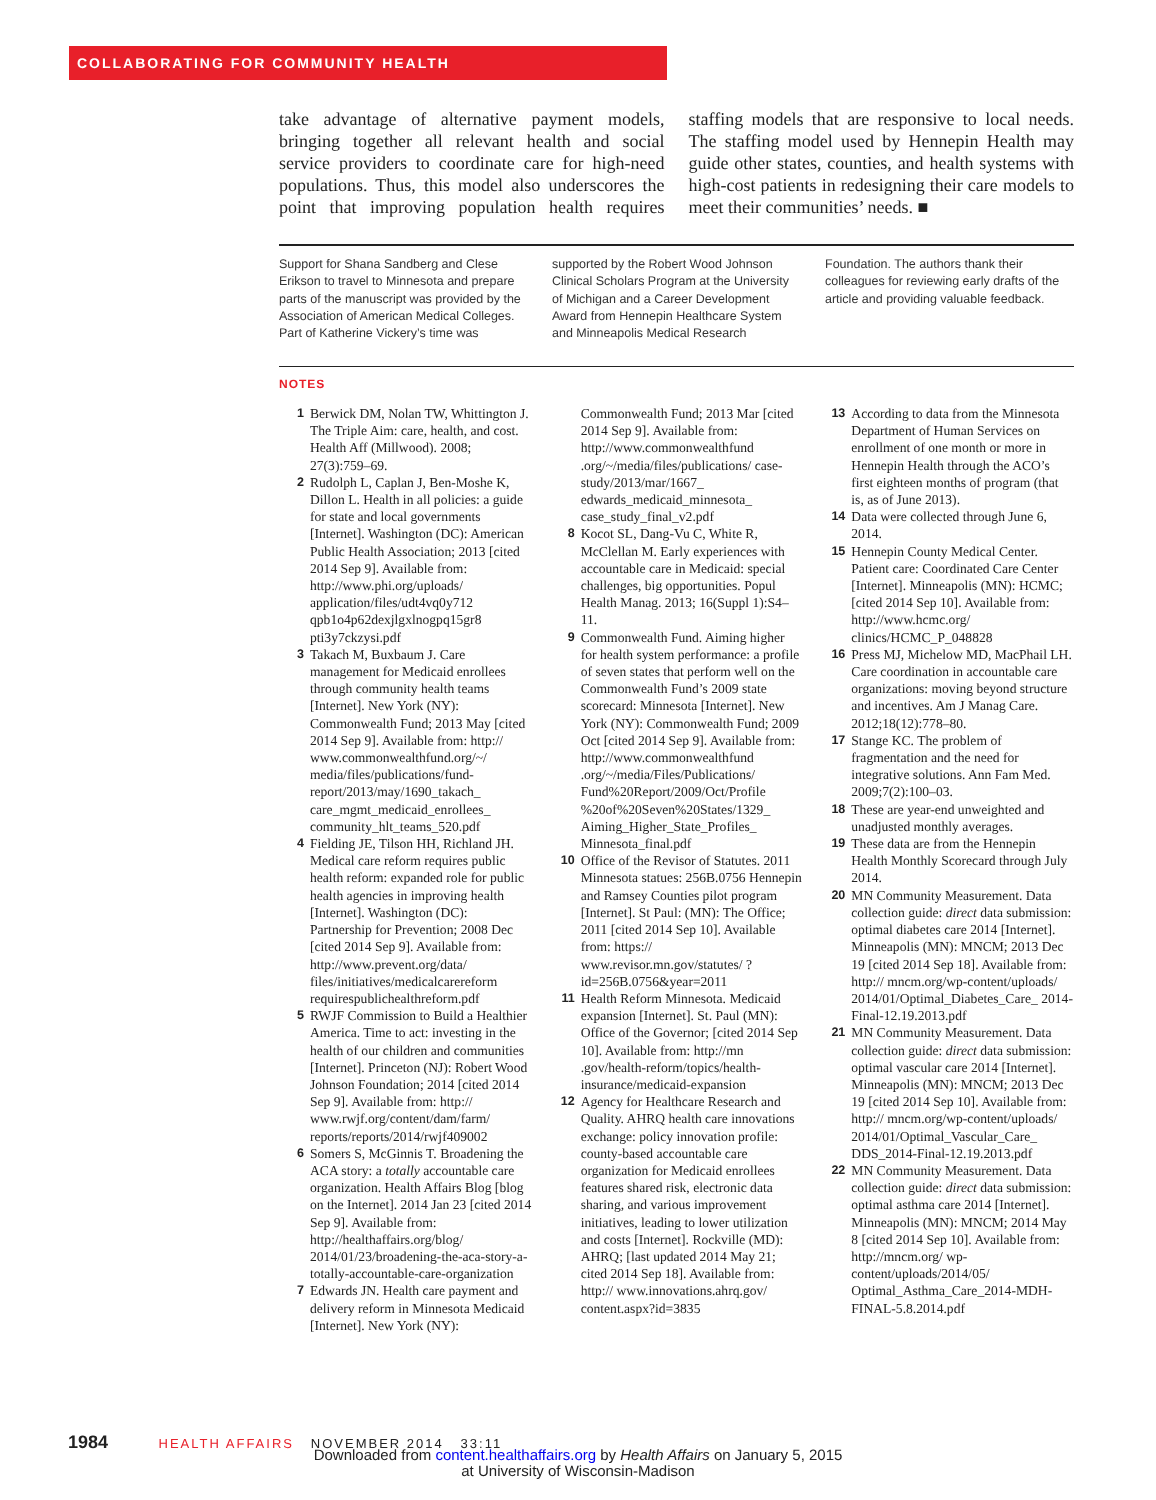COLLABORATING FOR COMMUNITY HEALTH
take advantage of alternative payment models, bringing together all relevant health and social service providers to coordinate care for high-need populations. Thus, this model also underscores the point that improving population health requires staffing models that are responsive to local needs. The staffing model used by Hennepin Health may guide other states, counties, and health systems with high-cost patients in redesigning their care models to meet their communities’ needs. ■
Support for Shana Sandberg and Clese Erikson to travel to Minnesota and prepare parts of the manuscript was provided by the Association of American Medical Colleges. Part of Katherine Vickery’s time was supported by the Robert Wood Johnson Clinical Scholars Program at the University of Michigan and a Career Development Award from Hennepin Healthcare System and Minneapolis Medical Research Foundation. The authors thank their colleagues for reviewing early drafts of the article and providing valuable feedback.
NOTES
1 Berwick DM, Nolan TW, Whittington J. The Triple Aim: care, health, and cost. Health Aff (Millwood). 2008; 27(3):759–69.
2 Rudolph L, Caplan J, Ben-Moshe K, Dillon L. Health in all policies: a guide for state and local governments [Internet]. Washington (DC): American Public Health Association; 2013 [cited 2014 Sep 9]. Available from: http://www.phi.org/uploads/ application/files/udt4vq0y712 qpb1o4p62dexjlgxlnogpq15gr8 pti3y7ckzysi.pdf
3 Takach M, Buxbaum J. Care management for Medicaid enrollees through community health teams [Internet]. New York (NY): Commonwealth Fund; 2013 May [cited 2014 Sep 9]. Available from: http:// www.commonwealthfund.org/~/ media/files/publications/fund-report/2013/may/1690_takach_ care_mgmt_medicaid_enrollees_ community_hlt_teams_520.pdf
4 Fielding JE, Tilson HH, Richland JH. Medical care reform requires public health reform: expanded role for public health agencies in improving health [Internet]. Washington (DC): Partnership for Prevention; 2008 Dec [cited 2014 Sep 9]. Available from: http://www.prevent.org/data/ files/initiatives/medicalcarereform requirespublichealthreform.pdf
5 RWJF Commission to Build a Healthier America. Time to act: investing in the health of our children and communities [Internet]. Princeton (NJ): Robert Wood Johnson Foundation; 2014 [cited 2014 Sep 9]. Available from: http:// www.rwjf.org/content/dam/farm/ reports/reports/2014/rwjf409002
6 Somers S, McGinnis T. Broadening the ACA story: a totally accountable care organization. Health Affairs Blog [blog on the Internet]. 2014 Jan 23 [cited 2014 Sep 9]. Available from: http://healthaffairs.org/blog/ 2014/01/23/broadening-the-aca-story-a-totally-accountable-care-organization
7 Edwards JN. Health care payment and delivery reform in Minnesota Medicaid [Internet]. New York (NY): Commonwealth Fund; 2013 Mar [cited 2014 Sep 9]. Available from: http://www.commonwealthfund .org/~/media/files/publications/ case-study/2013/mar/1667_ edwards_medicaid_minnesota_ case_study_final_v2.pdf
8 Kocot SL, Dang-Vu C, White R, McClellan M. Early experiences with accountable care in Medicaid: special challenges, big opportunities. Popul Health Manag. 2013; 16(Suppl 1):S4–11.
9 Commonwealth Fund. Aiming higher for health system performance: a profile of seven states that perform well on the Commonwealth Fund’s 2009 state scorecard: Minnesota [Internet]. New York (NY): Commonwealth Fund; 2009 Oct [cited 2014 Sep 9]. Available from: http://www.commonwealthfund .org/~/media/Files/Publications/ Fund%20Report/2009/Oct/Profile %20of%20Seven%20States/1329_ Aiming_Higher_State_Profiles_ Minnesota_final.pdf
10 Office of the Revisor of Statutes. 2011 Minnesota statues: 256B.0756 Hennepin and Ramsey Counties pilot program [Internet]. St Paul: (MN): The Office; 2011 [cited 2014 Sep 10]. Available from: https:// www.revisor.mn.gov/statutes/ ?id=256B.0756&year=2011
11 Health Reform Minnesota. Medicaid expansion [Internet]. St. Paul (MN): Office of the Governor; [cited 2014 Sep 10]. Available from: http://mn .gov/health-reform/topics/health-insurance/medicaid-expansion
12 Agency for Healthcare Research and Quality. AHRQ health care innovations exchange: policy innovation profile: county-based accountable care organization for Medicaid enrollees features shared risk, electronic data sharing, and various improvement initiatives, leading to lower utilization and costs [Internet]. Rockville (MD): AHRQ; [last updated 2014 May 21; cited 2014 Sep 18]. Available from: http:// www.innovations.ahrq.gov/ content.aspx?id=3835
13 According to data from the Minnesota Department of Human Services on enrollment of one month or more in Hennepin Health through the ACO’s first eighteen months of program (that is, as of June 2013).
14 Data were collected through June 6, 2014.
15 Hennepin County Medical Center. Patient care: Coordinated Care Center [Internet]. Minneapolis (MN): HCMC; [cited 2014 Sep 10]. Available from: http://www.hcmc.org/ clinics/HCMC_P_048828
16 Press MJ, Michelow MD, MacPhail LH. Care coordination in accountable care organizations: moving beyond structure and incentives. Am J Manag Care. 2012;18(12):778–80.
17 Stange KC. The problem of fragmentation and the need for integrative solutions. Ann Fam Med. 2009;7(2):100–03.
18 These are year-end unweighted and unadjusted monthly averages.
19 These data are from the Hennepin Health Monthly Scorecard through July 2014.
20 MN Community Measurement. Data collection guide: direct data submission: optimal diabetes care 2014 [Internet]. Minneapolis (MN): MNCM; 2013 Dec 19 [cited 2014 Sep 18]. Available from: http:// mncm.org/wp-content/uploads/ 2014/01/Optimal_Diabetes_Care_ 2014-Final-12.19.2013.pdf
21 MN Community Measurement. Data collection guide: direct data submission: optimal vascular care 2014 [Internet]. Minneapolis (MN): MNCM; 2013 Dec 19 [cited 2014 Sep 10]. Available from: http:// mncm.org/wp-content/uploads/ 2014/01/Optimal_Vascular_Care_ DDS_2014-Final-12.19.2013.pdf
22 MN Community Measurement. Data collection guide: direct data submission: optimal asthma care 2014 [Internet]. Minneapolis (MN): MNCM; 2014 May 8 [cited 2014 Sep 10]. Available from: http://mncm.org/ wp-content/uploads/2014/05/ Optimal_Asthma_Care_2014-MDH-FINAL-5.8.2014.pdf
1984 HEALTH AFFAIRS NOVEMBER 2014 33:11
Downloaded from content.healthaffairs.org by Health Affairs on January 5, 2015
at University of Wisconsin-Madison